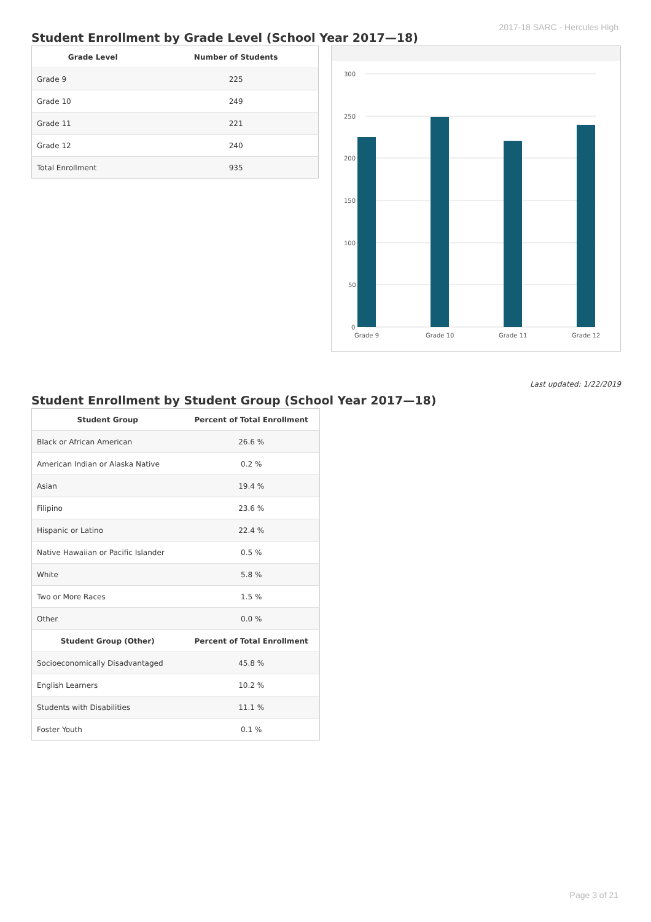2017-18 SARC - Hercules High
Student Enrollment by Grade Level (School Year 2017—18)
| Grade Level | Number of Students |
| --- | --- |
| Grade 9 | 225 |
| Grade 10 | 249 |
| Grade 11 | 221 |
| Grade 12 | 240 |
| Total Enrollment | 935 |
300
250
200
150
100
50
0
Grade 9
Grade 10
Grade 11
Grade 12
Last updated: 1/22/2019
Student Enrollment by Student Group (School Year 2017—18)
| Student Group | Percent of Total Enrollment |
| --- | --- |
| Black or African American | 26.6 % |
| American Indian or Alaska Native | 0.2 % |
| Asian | 19.4 % |
| Filipino | 23.6 % |
| Hispanic or Latino | 22.4 % |
| Native Hawaiian or Pacific Islander | 0.5 % |
| White | 5.8 % |
| Two or More Races | 1.5 % |
| Other | 0.0 % |
| Student Group (Other) | Percent of Total Enrollment |
| Socioeconomically Disadvantaged | 45.8 % |
| English Learners | 10.2 % |
| Students with Disabilities | 11.1 % |
| Foster Youth | 0.1 % |
Page 3 of 21